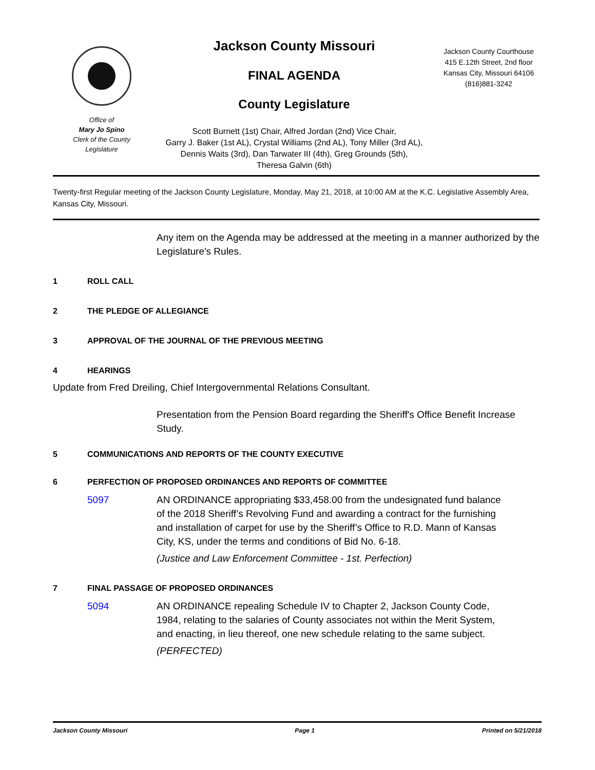Office of
Mary Jo Spino
Clerk of the County
Legislature
Jackson County Missouri
FINAL AGENDA
County Legislature
Scott Burnett (1st) Chair, Alfred Jordan (2nd) Vice Chair,
Garry J. Baker (1st AL), Crystal Williams (2nd AL), Tony Miller (3rd AL),
Dennis Waits (3rd), Dan Tarwater III (4th), Greg Grounds (5th),
Theresa Galvin (6th)
Jackson County Courthouse
415 E.12th Street, 2nd floor
Kansas City, Missouri 64106
(816)881-3242
Twenty-first Regular meeting of the Jackson County Legislature, Monday, May 21, 2018, at 10:00 AM at the K.C. Legislative Assembly Area, Kansas City, Missouri.
Any item on the Agenda may be addressed at the meeting in a manner authorized by the Legislature's Rules.
1 ROLL CALL
2 THE PLEDGE OF ALLEGIANCE
3 APPROVAL OF THE JOURNAL OF THE PREVIOUS MEETING
4 HEARINGS
Update from Fred Dreiling, Chief Intergovernmental Relations Consultant.
Presentation from the Pension Board regarding the Sheriff's Office Benefit Increase Study.
5 COMMUNICATIONS AND REPORTS OF THE COUNTY EXECUTIVE
6 PERFECTION OF PROPOSED ORDINANCES AND REPORTS OF COMMITTEE
5097 AN ORDINANCE appropriating $33,458.00 from the undesignated fund balance of the 2018 Sheriff’s Revolving Fund and awarding a contract for the furnishing and installation of carpet for use by the Sheriff’s Office to R.D. Mann of Kansas City, KS, under the terms and conditions of Bid No. 6-18.
(Justice and Law Enforcement Committee - 1st. Perfection)
7 FINAL PASSAGE OF PROPOSED ORDINANCES
5094 AN ORDINANCE repealing Schedule IV to Chapter 2, Jackson County Code, 1984, relating to the salaries of County associates not within the Merit System, and enacting, in lieu thereof, one new schedule relating to the same subject.
(PERFECTED)
Jackson County Missouri Page 1 Printed on 5/21/2018